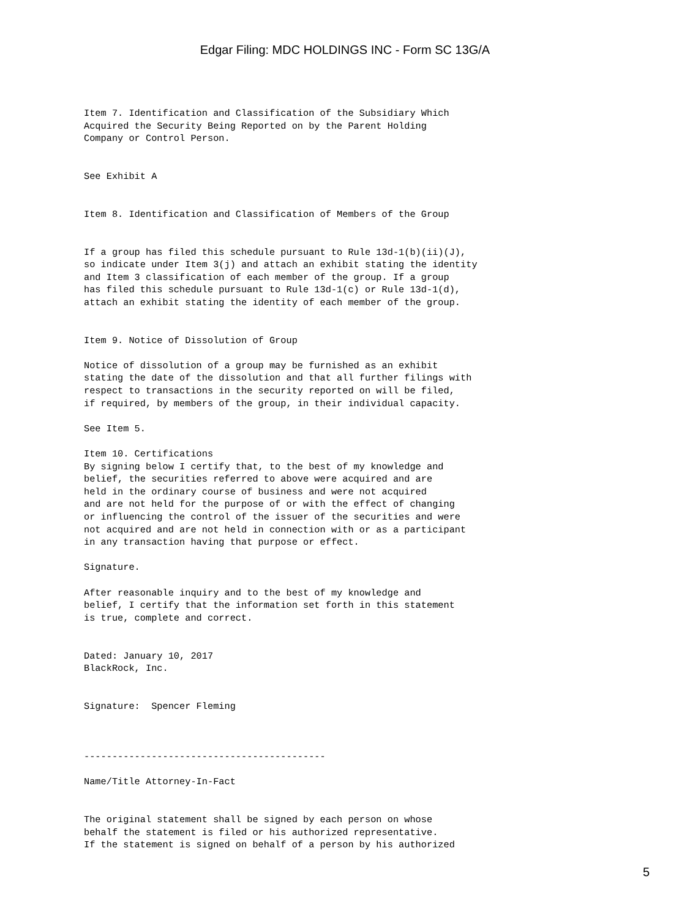Edgar Filing: MDC HOLDINGS INC - Form SC 13G/A
Item 7. Identification and Classification of the Subsidiary Which
Acquired the Security Being Reported on by the Parent Holding
Company or Control Person.


See Exhibit A


Item 8. Identification and Classification of Members of the Group


If a group has filed this schedule pursuant to Rule 13d-1(b)(ii)(J),
so indicate under Item 3(j) and attach an exhibit stating the identity
and Item 3 classification of each member of the group. If a group
has filed this schedule pursuant to Rule 13d-1(c) or Rule 13d-1(d),
attach an exhibit stating the identity of each member of the group.


Item 9. Notice of Dissolution of Group

Notice of dissolution of a group may be furnished as an exhibit
stating the date of the dissolution and that all further filings with
respect to transactions in the security reported on will be filed,
if required, by members of the group, in their individual capacity.

See Item 5.

Item 10. Certifications
By signing below I certify that, to the best of my knowledge and
belief, the securities referred to above were acquired and are
held in the ordinary course of business and were not acquired
and are not held for the purpose of or with the effect of changing
or influencing the control of the issuer of the securities and were
not acquired and are not held in connection with or as a participant
in any transaction having that purpose or effect.

Signature.

After reasonable inquiry and to the best of my knowledge and
belief, I certify that the information set forth in this statement
is true, complete and correct.


Dated: January 10, 2017
BlackRock, Inc.


Signature:  Spencer Fleming



-------------------------------------------

Name/Title Attorney-In-Fact


The original statement shall be signed by each person on whose
behalf the statement is filed or his authorized representative.
If the statement is signed on behalf of a person by his authorized
5